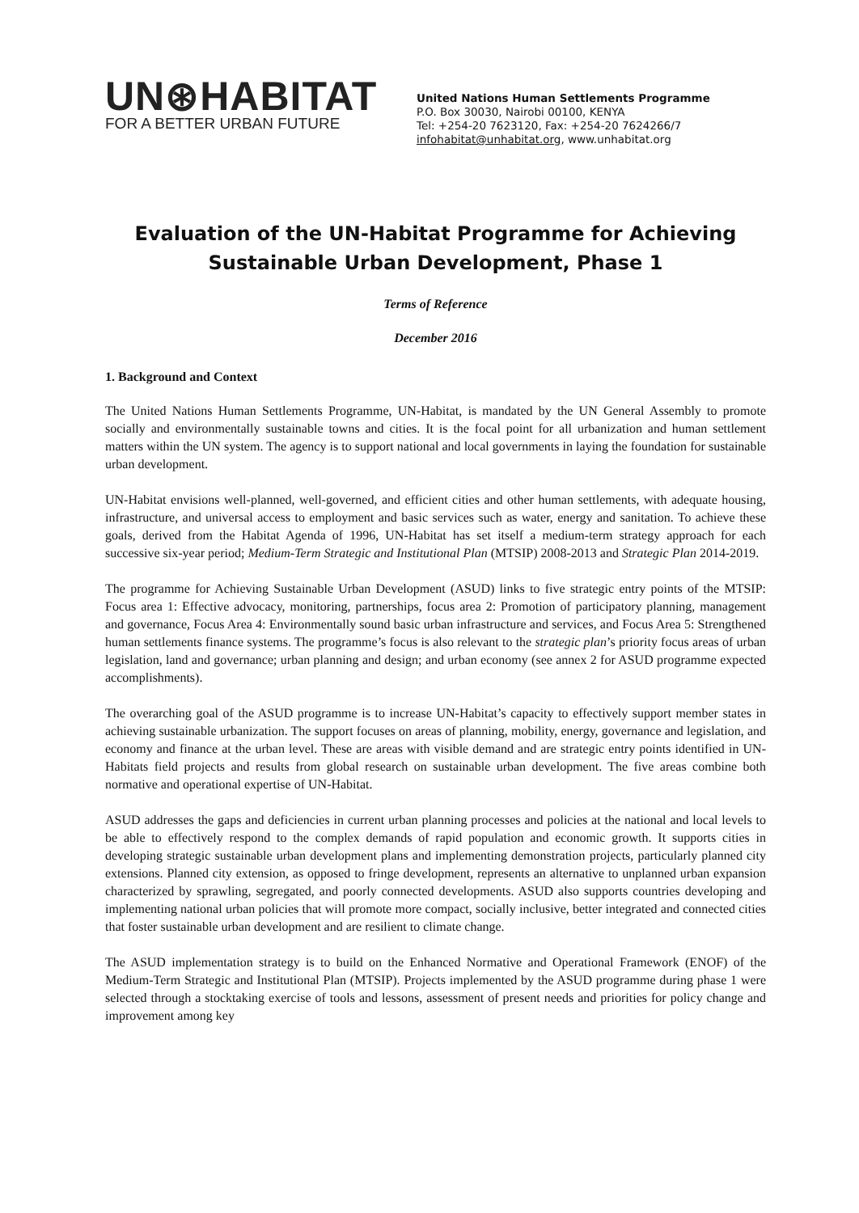UN⊛HABITAT
FOR A BETTER URBAN FUTURE
United Nations Human Settlements Programme
P.O. Box 30030, Nairobi 00100, KENYA
Tel: +254-20 7623120, Fax: +254-20 7624266/7
infohabitat@unhabitat.org, www.unhabitat.org
Evaluation of the UN-Habitat Programme for Achieving
Sustainable Urban Development, Phase 1
Terms of Reference
December 2016
1. Background and Context
The United Nations Human Settlements Programme, UN-Habitat, is mandated by the UN General Assembly to promote socially and environmentally sustainable towns and cities. It is the focal point for all urbanization and human settlement matters within the UN system. The agency is to support national and local governments in laying the foundation for sustainable urban development.
UN-Habitat envisions well-planned, well-governed, and efficient cities and other human settlements, with adequate housing, infrastructure, and universal access to employment and basic services such as water, energy and sanitation. To achieve these goals, derived from the Habitat Agenda of 1996, UN-Habitat has set itself a medium-term strategy approach for each successive six-year period; Medium-Term Strategic and Institutional Plan (MTSIP) 2008-2013 and Strategic Plan 2014-2019.
The programme for Achieving Sustainable Urban Development (ASUD) links to five strategic entry points of the MTSIP: Focus area 1: Effective advocacy, monitoring, partnerships, focus area 2: Promotion of participatory planning, management and governance, Focus Area 4: Environmentally sound basic urban infrastructure and services, and Focus Area 5: Strengthened human settlements finance systems. The programme’s focus is also relevant to the strategic plan’s priority focus areas of urban legislation, land and governance; urban planning and design; and urban economy (see annex 2 for ASUD programme expected accomplishments).
The overarching goal of the ASUD programme is to increase UN-Habitat’s capacity to effectively support member states in achieving sustainable urbanization. The support focuses on areas of planning, mobility, energy, governance and legislation, and economy and finance at the urban level. These are areas with visible demand and are strategic entry points identified in UN-Habitats field projects and results from global research on sustainable urban development. The five areas combine both normative and operational expertise of UN-Habitat.
ASUD addresses the gaps and deficiencies in current urban planning processes and policies at the national and local levels to be able to effectively respond to the complex demands of rapid population and economic growth. It supports cities in developing strategic sustainable urban development plans and implementing demonstration projects, particularly planned city extensions. Planned city extension, as opposed to fringe development, represents an alternative to unplanned urban expansion characterized by sprawling, segregated, and poorly connected developments. ASUD also supports countries developing and implementing national urban policies that will promote more compact, socially inclusive, better integrated and connected cities that foster sustainable urban development and are resilient to climate change.
The ASUD implementation strategy is to build on the Enhanced Normative and Operational Framework (ENOF) of the Medium-Term Strategic and Institutional Plan (MTSIP). Projects implemented by the ASUD programme during phase 1 were selected through a stocktaking exercise of tools and lessons, assessment of present needs and priorities for policy change and improvement among key